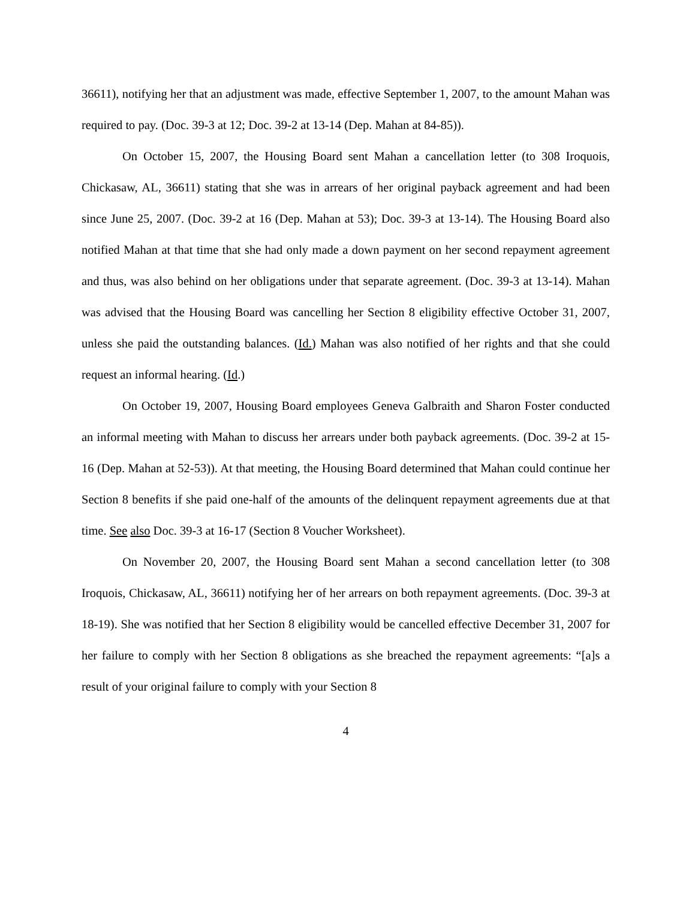36611), notifying her that an adjustment was made, effective September 1, 2007, to the amount Mahan was required to pay. (Doc. 39-3 at 12; Doc. 39-2 at 13-14 (Dep. Mahan at 84-85)).
On October 15, 2007, the Housing Board sent Mahan a cancellation letter (to 308 Iroquois, Chickasaw, AL, 36611) stating that she was in arrears of her original payback agreement and had been since June 25, 2007. (Doc. 39-2 at 16 (Dep. Mahan at 53); Doc. 39-3 at 13-14). The Housing Board also notified Mahan at that time that she had only made a down payment on her second repayment agreement and thus, was also behind on her obligations under that separate agreement. (Doc. 39-3 at 13-14). Mahan was advised that the Housing Board was cancelling her Section 8 eligibility effective October 31, 2007, unless she paid the outstanding balances. (Id.) Mahan was also notified of her rights and that she could request an informal hearing. (Id.)
On October 19, 2007, Housing Board employees Geneva Galbraith and Sharon Foster conducted an informal meeting with Mahan to discuss her arrears under both payback agreements. (Doc. 39-2 at 15-16 (Dep. Mahan at 52-53)). At that meeting, the Housing Board determined that Mahan could continue her Section 8 benefits if she paid one-half of the amounts of the delinquent repayment agreements due at that time. See also Doc. 39-3 at 16-17 (Section 8 Voucher Worksheet).
On November 20, 2007, the Housing Board sent Mahan a second cancellation letter (to 308 Iroquois, Chickasaw, AL, 36611) notifying her of her arrears on both repayment agreements. (Doc. 39-3 at 18-19). She was notified that her Section 8 eligibility would be cancelled effective December 31, 2007 for her failure to comply with her Section 8 obligations as she breached the repayment agreements: “[a]s a result of your original failure to comply with your Section 8
4